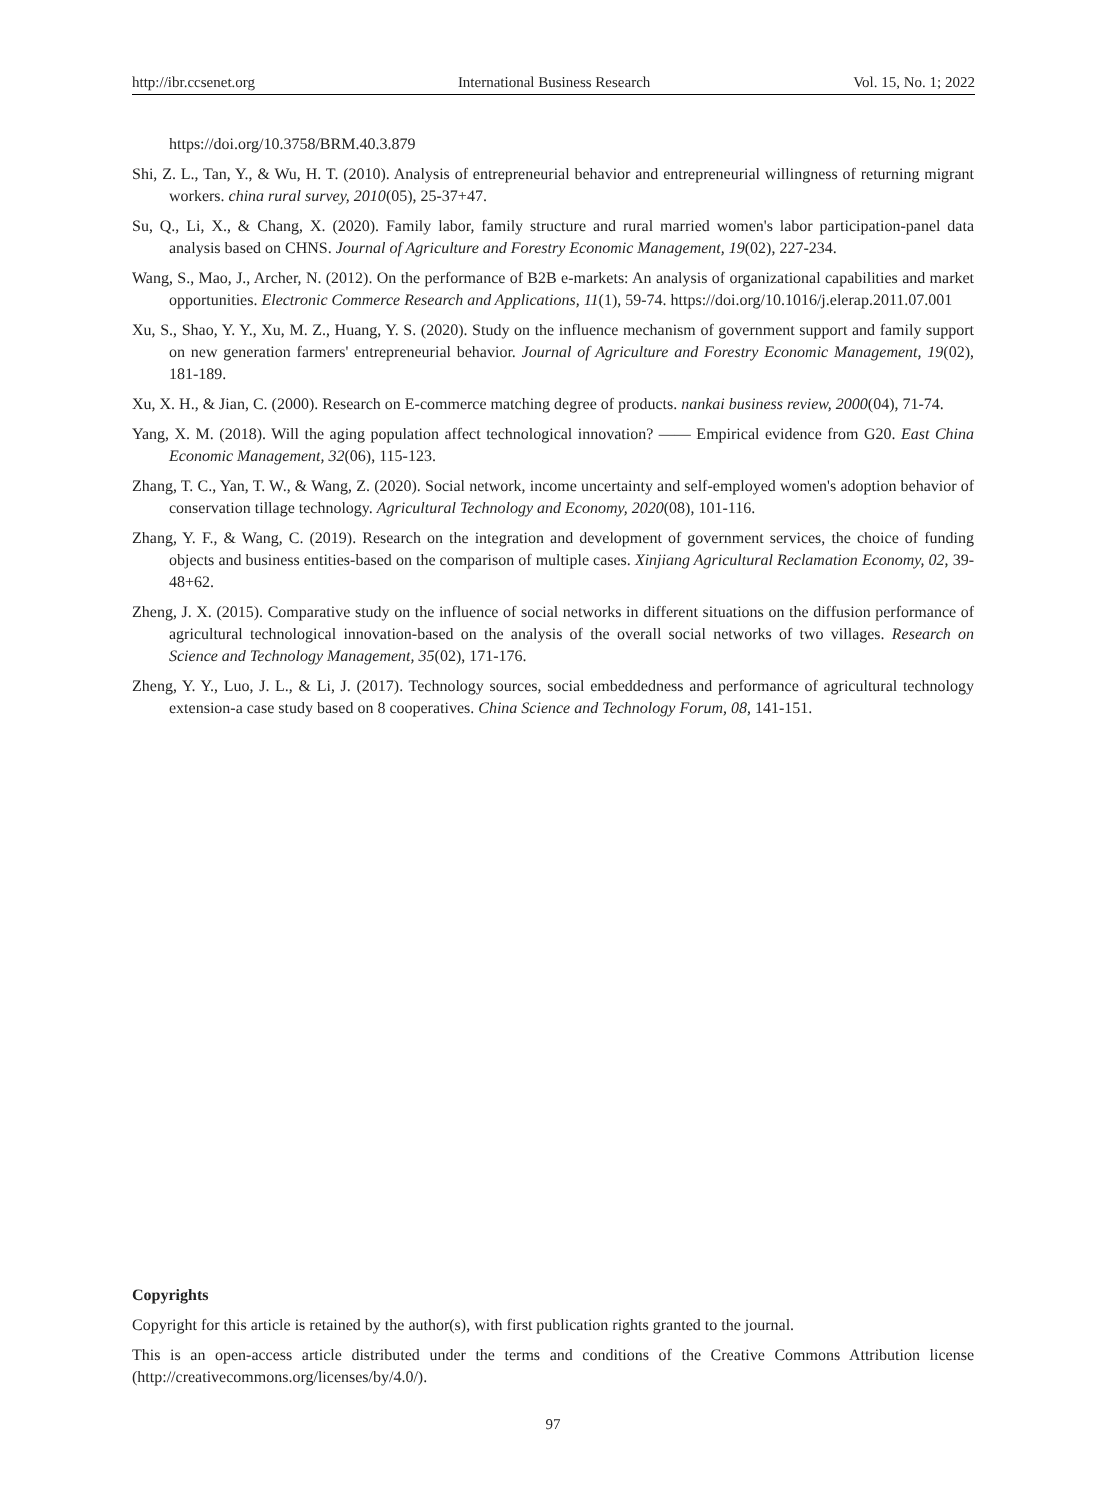http://ibr.ccsenet.org International Business Research Vol. 15, No. 1; 2022
https://doi.org/10.3758/BRM.40.3.879
Shi, Z. L., Tan, Y., & Wu, H. T. (2010). Analysis of entrepreneurial behavior and entrepreneurial willingness of returning migrant workers. china rural survey, 2010(05), 25-37+47.
Su, Q., Li, X., & Chang, X. (2020). Family labor, family structure and rural married women's labor participation-panel data analysis based on CHNS. Journal of Agriculture and Forestry Economic Management, 19(02), 227-234.
Wang, S., Mao, J., Archer, N. (2012). On the performance of B2B e-markets: An analysis of organizational capabilities and market opportunities. Electronic Commerce Research and Applications, 11(1), 59-74. https://doi.org/10.1016/j.elerap.2011.07.001
Xu, S., Shao, Y. Y., Xu, M. Z., Huang, Y. S. (2020). Study on the influence mechanism of government support and family support on new generation farmers' entrepreneurial behavior. Journal of Agriculture and Forestry Economic Management, 19(02), 181-189.
Xu, X. H., & Jian, C. (2000). Research on E-commerce matching degree of products. nankai business review, 2000(04), 71-74.
Yang, X. M. (2018). Will the aging population affect technological innovation? —— Empirical evidence from G20. East China Economic Management, 32(06), 115-123.
Zhang, T. C., Yan, T. W., & Wang, Z. (2020). Social network, income uncertainty and self-employed women's adoption behavior of conservation tillage technology. Agricultural Technology and Economy, 2020(08), 101-116.
Zhang, Y. F., & Wang, C. (2019). Research on the integration and development of government services, the choice of funding objects and business entities-based on the comparison of multiple cases. Xinjiang Agricultural Reclamation Economy, 02, 39-48+62.
Zheng, J. X. (2015). Comparative study on the influence of social networks in different situations on the diffusion performance of agricultural technological innovation-based on the analysis of the overall social networks of two villages. Research on Science and Technology Management, 35(02), 171-176.
Zheng, Y. Y., Luo, J. L., & Li, J. (2017). Technology sources, social embeddedness and performance of agricultural technology extension-a case study based on 8 cooperatives. China Science and Technology Forum, 08, 141-151.
Copyrights
Copyright for this article is retained by the author(s), with first publication rights granted to the journal.
This is an open-access article distributed under the terms and conditions of the Creative Commons Attribution license (http://creativecommons.org/licenses/by/4.0/).
97